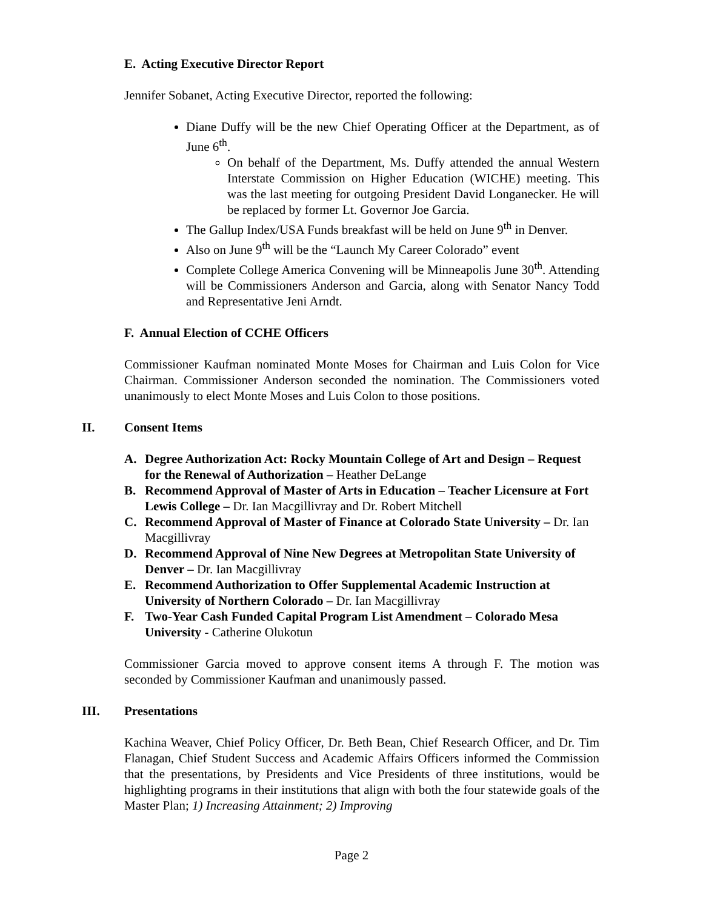E. Acting Executive Director Report
Jennifer Sobanet, Acting Executive Director, reported the following:
Diane Duffy will be the new Chief Operating Officer at the Department, as of June 6<sup>th</sup>.
On behalf of the Department, Ms. Duffy attended the annual Western Interstate Commission on Higher Education (WICHE) meeting. This was the last meeting for outgoing President David Longanecker. He will be replaced by former Lt. Governor Joe Garcia.
The Gallup Index/USA Funds breakfast will be held on June 9<sup>th</sup> in Denver.
Also on June 9<sup>th</sup> will be the “Launch My Career Colorado” event
Complete College America Convening will be Minneapolis June 30<sup>th</sup>. Attending will be Commissioners Anderson and Garcia, along with Senator Nancy Todd and Representative Jeni Arndt.
F. Annual Election of CCHE Officers
Commissioner Kaufman nominated Monte Moses for Chairman and Luis Colon for Vice Chairman. Commissioner Anderson seconded the nomination. The Commissioners voted unanimously to elect Monte Moses and Luis Colon to those positions.
II. Consent Items
A. Degree Authorization Act: Rocky Mountain College of Art and Design – Request for the Renewal of Authorization – Heather DeLange
B. Recommend Approval of Master of Arts in Education – Teacher Licensure at Fort Lewis College – Dr. Ian Macgillivray and Dr. Robert Mitchell
C. Recommend Approval of Master of Finance at Colorado State University – Dr. Ian Macgillivray
D. Recommend Approval of Nine New Degrees at Metropolitan State University of Denver – Dr. Ian Macgillivray
E. Recommend Authorization to Offer Supplemental Academic Instruction at University of Northern Colorado – Dr. Ian Macgillivray
F. Two-Year Cash Funded Capital Program List Amendment – Colorado Mesa University - Catherine Olukotun
Commissioner Garcia moved to approve consent items A through F. The motion was seconded by Commissioner Kaufman and unanimously passed.
III. Presentations
Kachina Weaver, Chief Policy Officer, Dr. Beth Bean, Chief Research Officer, and Dr. Tim Flanagan, Chief Student Success and Academic Affairs Officers informed the Commission that the presentations, by Presidents and Vice Presidents of three institutions, would be highlighting programs in their institutions that align with both the four statewide goals of the Master Plan; 1) Increasing Attainment; 2) Improving
Page 2